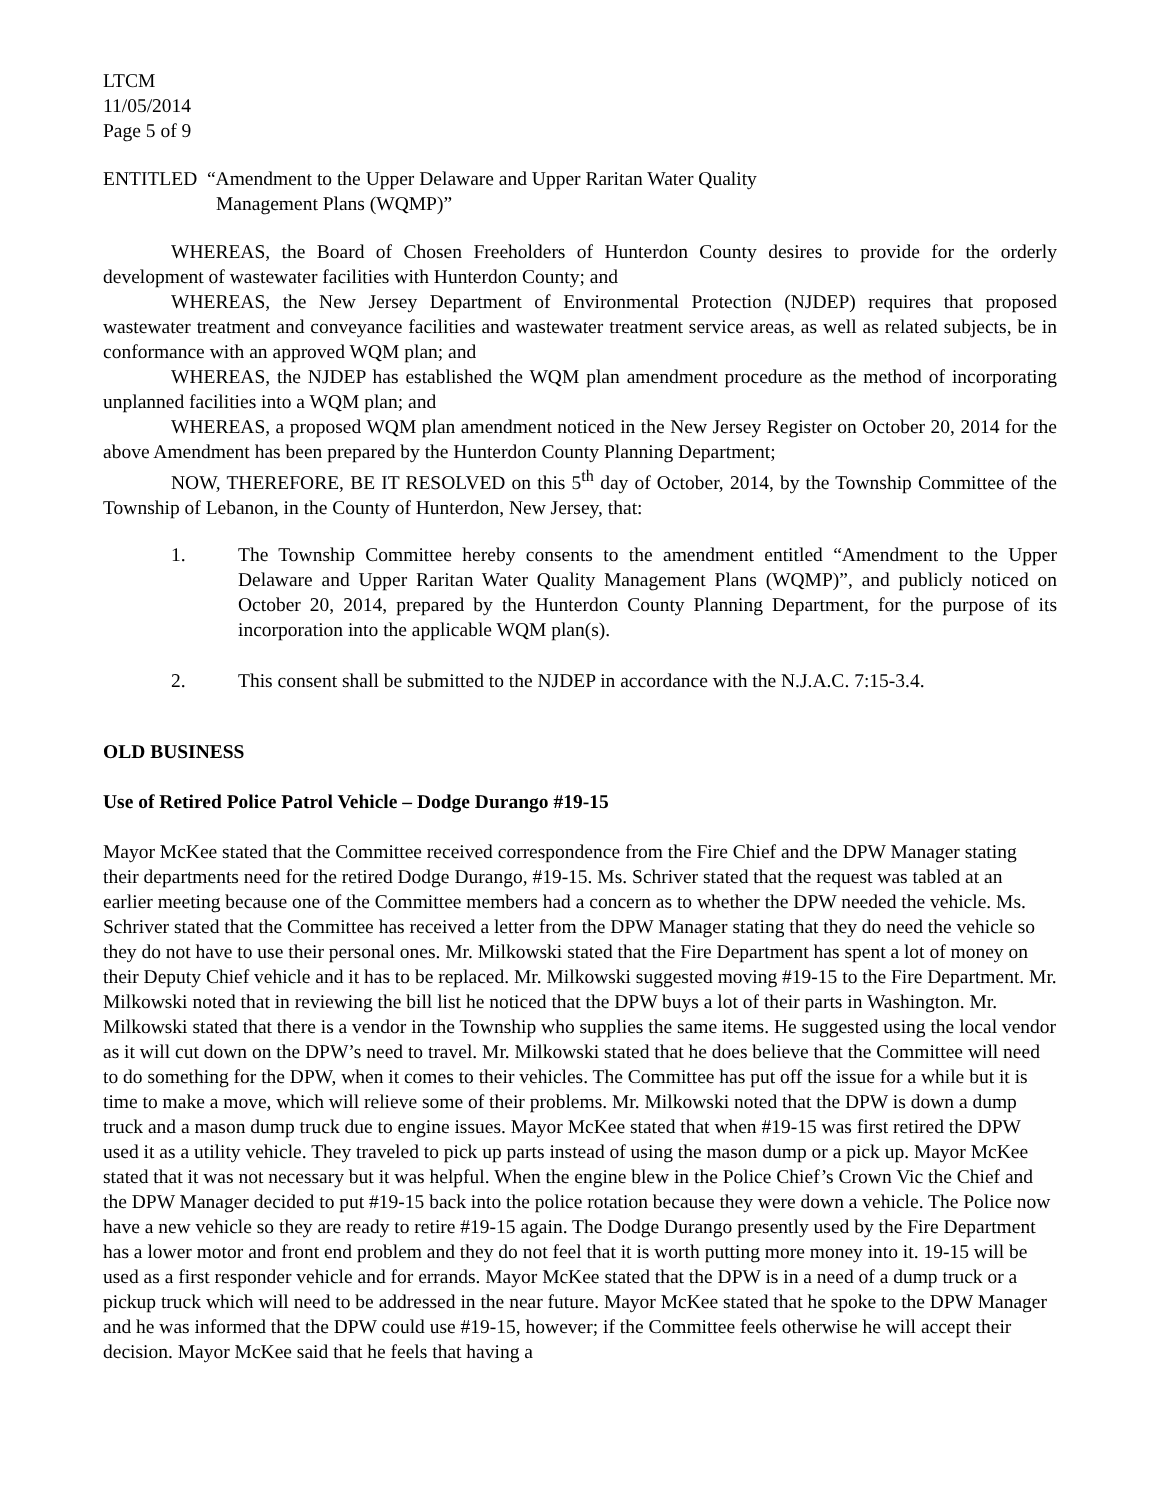LTCM
11/05/2014
Page 5 of 9
ENTITLED “Amendment to the Upper Delaware and Upper Raritan Water Quality
Management Plans (WQMP)”
WHEREAS, the Board of Chosen Freeholders of Hunterdon County desires to provide for the orderly development of wastewater facilities with Hunterdon County; and
WHEREAS, the New Jersey Department of Environmental Protection (NJDEP) requires that proposed wastewater treatment and conveyance facilities and wastewater treatment service areas, as well as related subjects, be in conformance with an approved WQM plan; and
WHEREAS, the NJDEP has established the WQM plan amendment procedure as the method of incorporating unplanned facilities into a WQM plan; and
WHEREAS, a proposed WQM plan amendment noticed in the New Jersey Register on October 20, 2014 for the above Amendment has been prepared by the Hunterdon County Planning Department;
NOW, THEREFORE, BE IT RESOLVED on this 5<sup>th</sup> day of October, 2014, by the Township Committee of the Township of Lebanon, in the County of Hunterdon, New Jersey, that:
1. The Township Committee hereby consents to the amendment entitled “Amendment to the Upper Delaware and Upper Raritan Water Quality Management Plans (WQMP)”, and publicly noticed on October 20, 2014, prepared by the Hunterdon County Planning Department, for the purpose of its incorporation into the applicable WQM plan(s).
2. This consent shall be submitted to the NJDEP in accordance with the N.J.A.C. 7:15-3.4.
OLD BUSINESS
Use of Retired Police Patrol Vehicle – Dodge Durango #19-15
Mayor McKee stated that the Committee received correspondence from the Fire Chief and the DPW Manager stating their departments need for the retired Dodge Durango, #19-15. Ms. Schriver stated that the request was tabled at an earlier meeting because one of the Committee members had a concern as to whether the DPW needed the vehicle. Ms. Schriver stated that the Committee has received a letter from the DPW Manager stating that they do need the vehicle so they do not have to use their personal ones. Mr. Milkowski stated that the Fire Department has spent a lot of money on their Deputy Chief vehicle and it has to be replaced. Mr. Milkowski suggested moving #19-15 to the Fire Department. Mr. Milkowski noted that in reviewing the bill list he noticed that the DPW buys a lot of their parts in Washington. Mr. Milkowski stated that there is a vendor in the Township who supplies the same items. He suggested using the local vendor as it will cut down on the DPW’s need to travel. Mr. Milkowski stated that he does believe that the Committee will need to do something for the DPW, when it comes to their vehicles. The Committee has put off the issue for a while but it is time to make a move, which will relieve some of their problems. Mr. Milkowski noted that the DPW is down a dump truck and a mason dump truck due to engine issues. Mayor McKee stated that when #19-15 was first retired the DPW used it as a utility vehicle. They traveled to pick up parts instead of using the mason dump or a pick up. Mayor McKee stated that it was not necessary but it was helpful. When the engine blew in the Police Chief’s Crown Vic the Chief and the DPW Manager decided to put #19-15 back into the police rotation because they were down a vehicle. The Police now have a new vehicle so they are ready to retire #19-15 again. The Dodge Durango presently used by the Fire Department has a lower motor and front end problem and they do not feel that it is worth putting more money into it. 19-15 will be used as a first responder vehicle and for errands. Mayor McKee stated that the DPW is in a need of a dump truck or a pickup truck which will need to be addressed in the near future. Mayor McKee stated that he spoke to the DPW Manager and he was informed that the DPW could use #19-15, however; if the Committee feels otherwise he will accept their decision. Mayor McKee said that he feels that having a